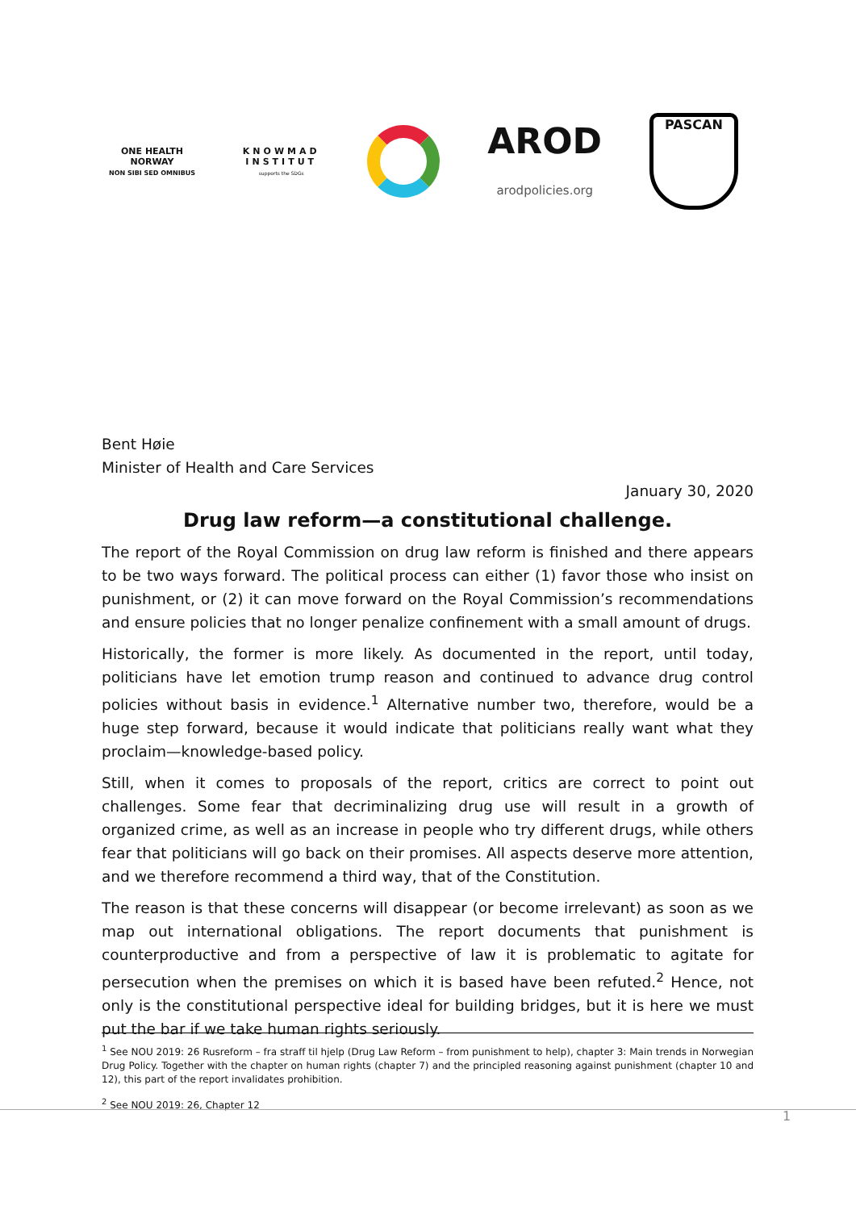ONE HEALTH
NORWAY
NON SIBI SED OMNIBUS
KNOWMAD
INSTITUT
supports the SDGs
AROD
arodpolicies.org
PASCAN
Bent Høie
Minister of Health and Care Services
January 30, 2020
Drug law reform—a constitutional challenge.
The report of the Royal Commission on drug law reform is finished and there appears to be two ways forward. The political process can either (1) favor those who insist on punishment, or (2) it can move forward on the Royal Commission’s recommendations and ensure policies that no longer penalize confinement with a small amount of drugs.
Historically, the former is more likely. As documented in the report, until today, politicians have let emotion trump reason and continued to advance drug control policies without basis in evidence.<sup>1</sup> Alternative number two, therefore, would be a huge step forward, because it would indicate that politicians really want what they proclaim—knowledge-based policy.
Still, when it comes to proposals of the report, critics are correct to point out challenges. Some fear that decriminalizing drug use will result in a growth of organized crime, as well as an increase in people who try different drugs, while others fear that politicians will go back on their promises. All aspects deserve more attention, and we therefore recommend a third way, that of the Constitution.
The reason is that these concerns will disappear (or become irrelevant) as soon as we map out international obligations. The report documents that punishment is counterproductive and from a perspective of law it is problematic to agitate for persecution when the premises on which it is based have been refuted.<sup>2</sup> Hence, not only is the constitutional perspective ideal for building bridges, but it is here we must put the bar if we take human rights seriously.
<sup>1</sup> See NOU 2019: 26 Rusreform – fra straff til hjelp (Drug Law Reform – from punishment to help), chapter 3: Main trends in Norwegian Drug Policy. Together with the chapter on human rights (chapter 7) and the principled reasoning against punishment (chapter 10 and 12), this part of the report invalidates prohibition.
<sup>2</sup> See NOU 2019: 26, Chapter 12
1